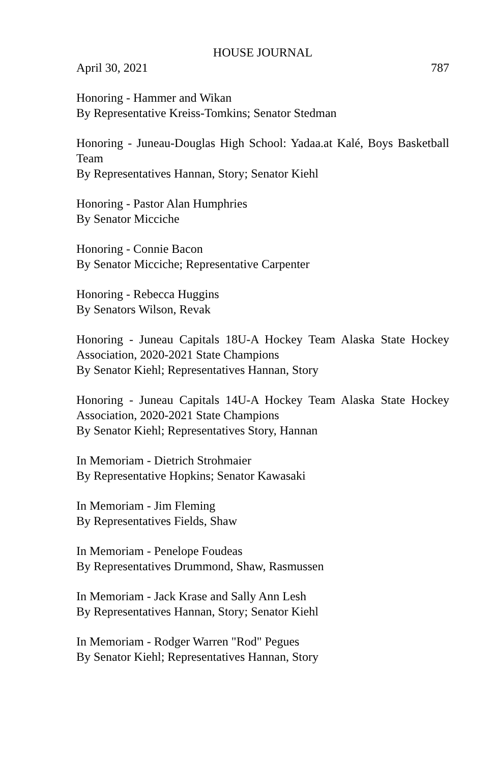HOUSE JOURNAL
April 30, 2021 787
Honoring - Hammer and Wikan
By Representative Kreiss-Tomkins; Senator Stedman
Honoring - Juneau-Douglas High School: Yadaa.at Kalé, Boys Basketball Team
By Representatives Hannan, Story; Senator Kiehl
Honoring - Pastor Alan Humphries
By Senator Micciche
Honoring - Connie Bacon
By Senator Micciche; Representative Carpenter
Honoring - Rebecca Huggins
By Senators Wilson, Revak
Honoring - Juneau Capitals 18U-A Hockey Team Alaska State Hockey Association, 2020-2021 State Champions
By Senator Kiehl; Representatives Hannan, Story
Honoring - Juneau Capitals 14U-A Hockey Team Alaska State Hockey Association, 2020-2021 State Champions
By Senator Kiehl; Representatives Story, Hannan
In Memoriam - Dietrich Strohmaier
By Representative Hopkins; Senator Kawasaki
In Memoriam - Jim Fleming
By Representatives Fields, Shaw
In Memoriam - Penelope Foudeas
By Representatives Drummond, Shaw, Rasmussen
In Memoriam - Jack Krase and Sally Ann Lesh
By Representatives Hannan, Story; Senator Kiehl
In Memoriam - Rodger Warren "Rod" Pegues
By Senator Kiehl; Representatives Hannan, Story